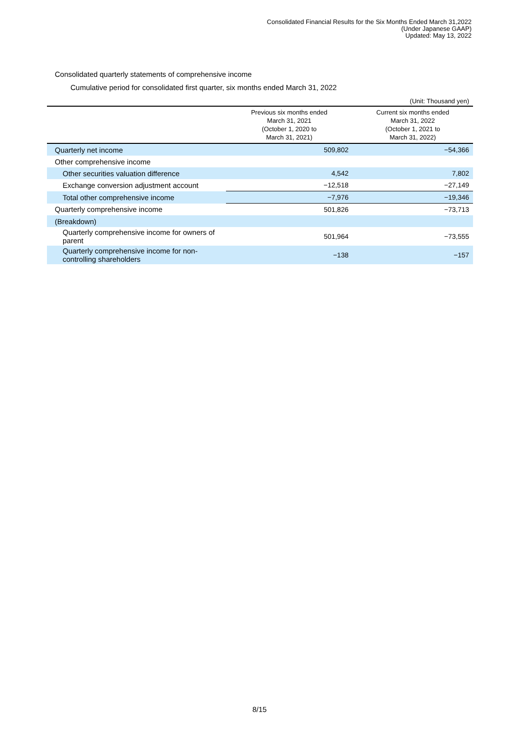Consolidated Financial Results for the Six Months Ended March 31,2022
(Under Japanese GAAP)
Updated: May 13, 2022
Consolidated quarterly statements of comprehensive income
Cumulative period for consolidated first quarter, six months ended March 31, 2022
(Unit: Thousand yen)
| | Previous six months ended March 31, 2021 (October 1, 2020 to March 31, 2021) | Current six months ended March 31, 2022 (October 1, 2021 to March 31, 2022) |
| --- | --- | --- |
| Quarterly net income | 509,802 | −54,366 |
| Other comprehensive income | | |
| Other securities valuation difference | 4,542 | 7,802 |
| Exchange conversion adjustment account | −12,518 | −27,149 |
| Total other comprehensive income | −7,976 | −19,346 |
| Quarterly comprehensive income | 501,826 | −73,713 |
| (Breakdown) | | |
| Quarterly comprehensive income for owners of parent | 501,964 | −73,555 |
| Quarterly comprehensive income for non-controlling shareholders | −138 | −157 |
8/15